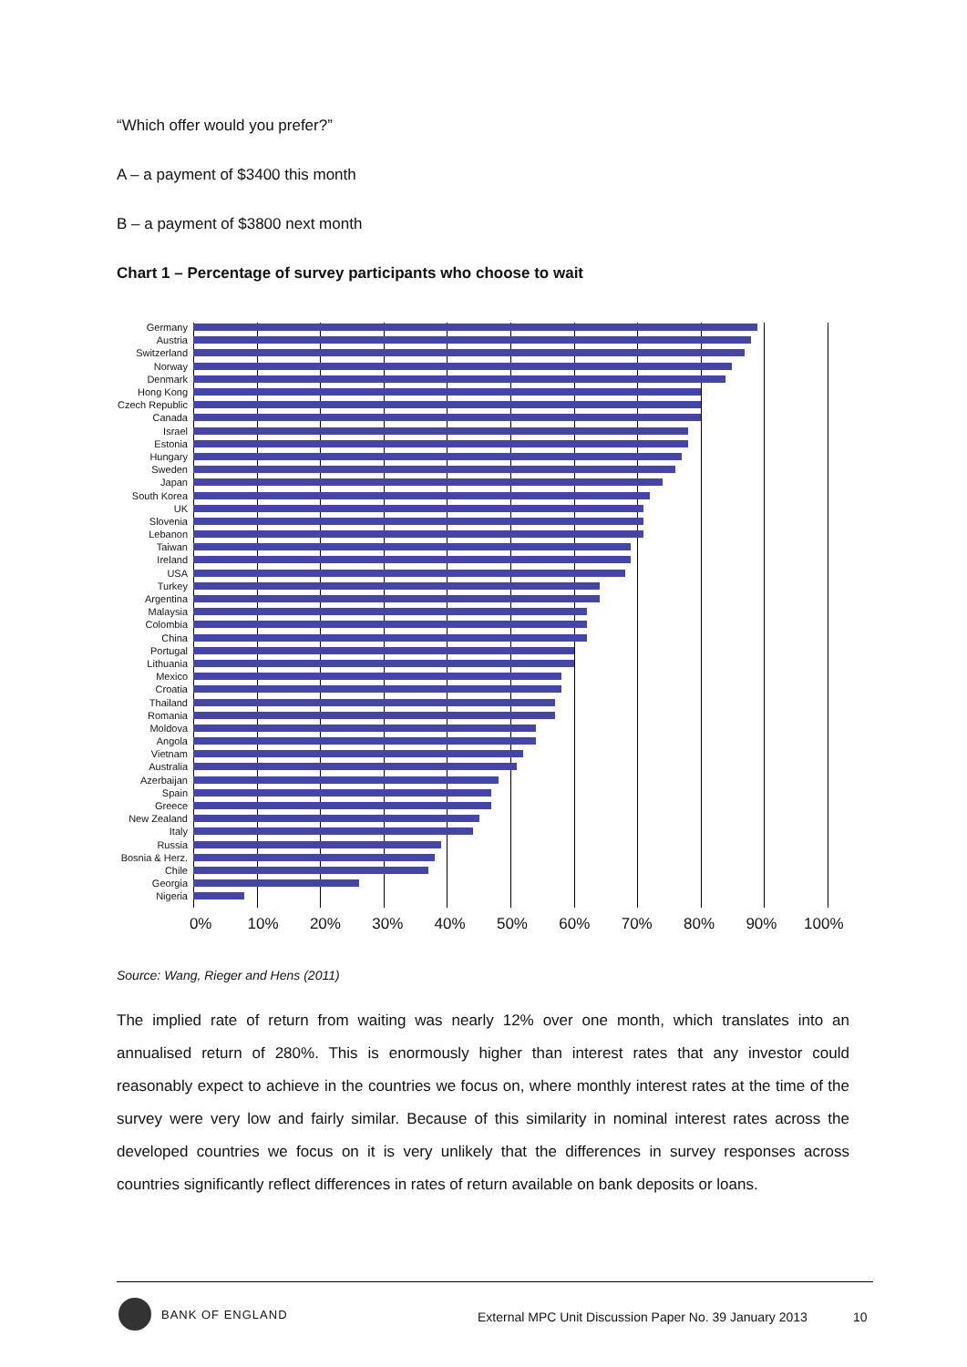“Which offer would you prefer?”
A – a payment of $3400 this month
B – a payment of $3800 next month
Chart 1 – Percentage of survey participants who choose to wait
Germany
Austria
Switzerland
Norway
Denmark
Hong Kong
Czech Republic
Canada
Israel
Estonia
Hungary
Sweden
Japan
South Korea
UK
Slovenia
Lebanon
Taiwan
Ireland
USA
Turkey
Argentina
Malaysia
Colombia
China
Portugal
Lithuania
Mexico
Croatia
Thailand
Romania
Moldova
Angola
Vietnam
Australia
Azerbaijan
Spain
Greece
New Zealand
Italy
Russia
Bosnia & Herz.
Chile
Georgia
Nigeria
0% 10% 20% 30% 40% 50% 60% 70% 80% 90% 100%
Source: Wang, Rieger and Hens (2011)
The implied rate of return from waiting was nearly 12% over one month, which translates into an annualised return of 280%. This is enormously higher than interest rates that any investor could reasonably expect to achieve in the countries we focus on, where monthly interest rates at the time of the survey were very low and fairly similar. Because of this similarity in nominal interest rates across the developed countries we focus on it is very unlikely that the differences in survey responses across countries significantly reflect differences in rates of return available on bank deposits or loans.
BANK OF ENGLAND
External MPC Unit Discussion Paper No. 39 January 2013
10